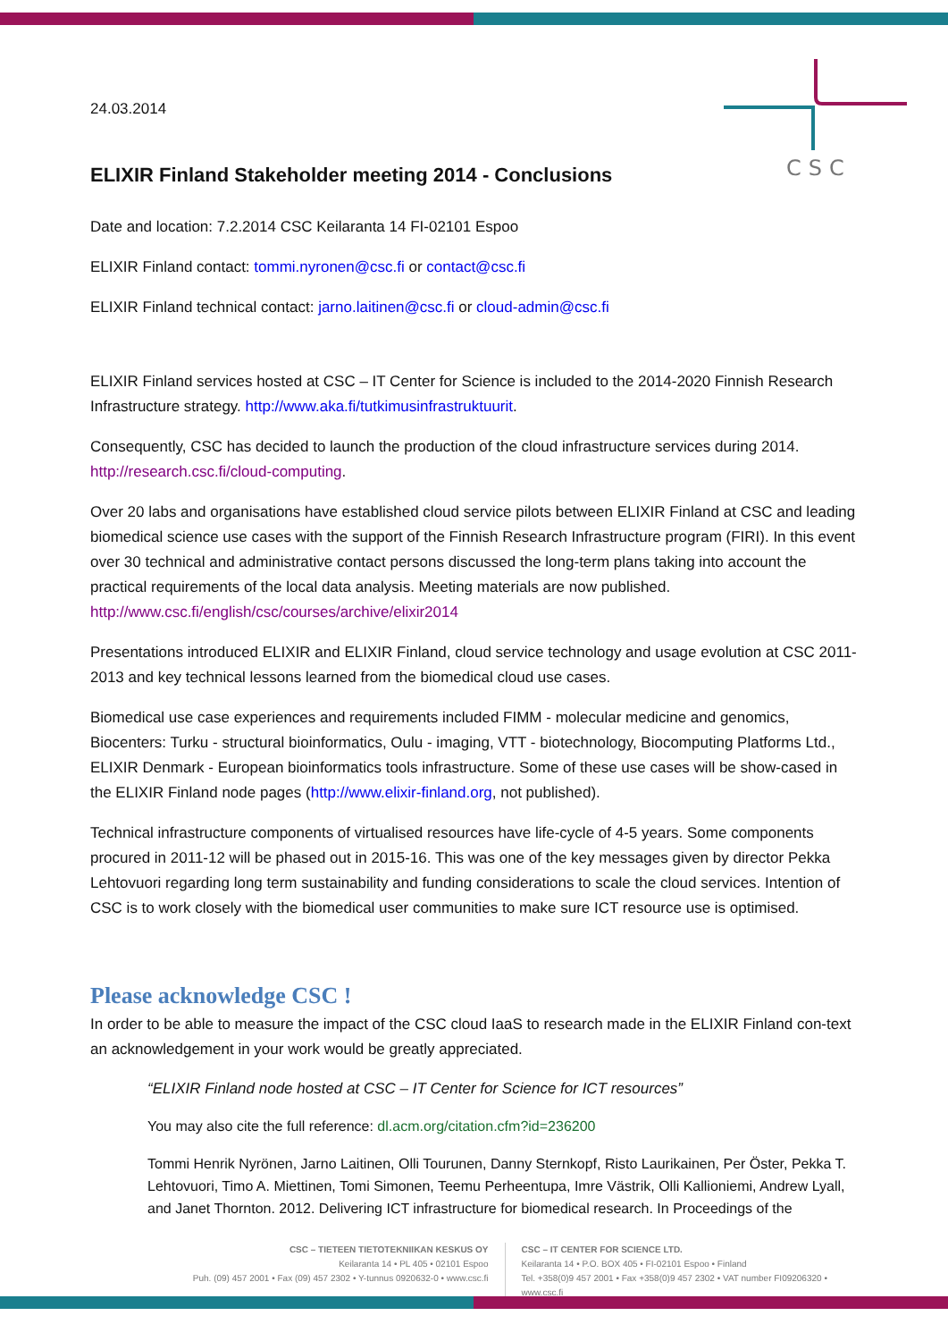CSC
24.03.2014
ELIXIR Finland Stakeholder meeting 2014 - Conclusions
Date and location: 7.2.2014 CSC Keilaranta 14 FI-02101 Espoo
ELIXIR Finland contact: tommi.nyronen@csc.fi or contact@csc.fi
ELIXIR Finland technical contact: jarno.laitinen@csc.fi or cloud-admin@csc.fi
ELIXIR Finland services hosted at CSC – IT Center for Science is included to the 2014-2020 Finnish Research Infrastructure strategy. http://www.aka.fi/tutkimusinfrastruktuurit.
Consequently, CSC has decided to launch the production of the cloud infrastructure services during 2014. http://research.csc.fi/cloud-computing.
Over 20 labs and organisations have established cloud service pilots between ELIXIR Finland at CSC and leading biomedical science use cases with the support of the Finnish Research Infrastructure program (FIRI). In this event over 30 technical and administrative contact persons discussed the long-term plans taking into account the practical requirements of the local data analysis. Meeting materials are now published. http://www.csc.fi/english/csc/courses/archive/elixir2014
Presentations introduced ELIXIR and ELIXIR Finland, cloud service technology and usage evolution at CSC 2011-2013 and key technical lessons learned from the biomedical cloud use cases.
Biomedical use case experiences and requirements included FIMM - molecular medicine and genomics, Biocenters: Turku - structural bioinformatics, Oulu - imaging, VTT - biotechnology, Biocomputing Platforms Ltd., ELIXIR Denmark - European bioinformatics tools infrastructure. Some of these use cases will be show-cased in the ELIXIR Finland node pages (http://www.elixir-finland.org, not published).
Technical infrastructure components of virtualised resources have life-cycle of 4-5 years. Some components procured in 2011-12 will be phased out in 2015-16. This was one of the key messages given by director Pekka Lehtovuori regarding long term sustainability and funding considerations to scale the cloud services. Intention of CSC is to work closely with the biomedical user communities to make sure ICT resource use is optimised.
Please acknowledge CSC !
In order to be able to measure the impact of the CSC cloud IaaS to research made in the ELIXIR Finland con-text an acknowledgement in your work would be greatly appreciated.
“ELIXIR Finland node hosted at CSC – IT Center for Science for ICT resources”
You may also cite the full reference: dl.acm.org/citation.cfm?id=236200
Tommi Henrik Nyrönen, Jarno Laitinen, Olli Tourunen, Danny Sternkopf, Risto Laurikainen, Per Öster, Pekka T. Lehtovuori, Timo A. Miettinen, Tomi Simonen, Teemu Perheentupa, Imre Västrik, Olli Kallioniemi, Andrew Lyall, and Janet Thornton. 2012. Delivering ICT infrastructure for biomedical research. In Proceedings of the
CSC – TIETEEN TIETOTEKNIIKAN KESKUS OY
Keilaranta 14 • PL 405 • 02101 Espoo
Puh. (09) 457 2001 • Fax (09) 457 2302 • Y-tunnus 0920632-0 • www.csc.fi
CSC – IT CENTER FOR SCIENCE LTD.
Keilaranta 14 • P.O. BOX 405 • FI-02101 Espoo • Finland
Tel. +358(0)9 457 2001 • Fax +358(0)9 457 2302 • VAT number FI09206320 • www.csc.fi